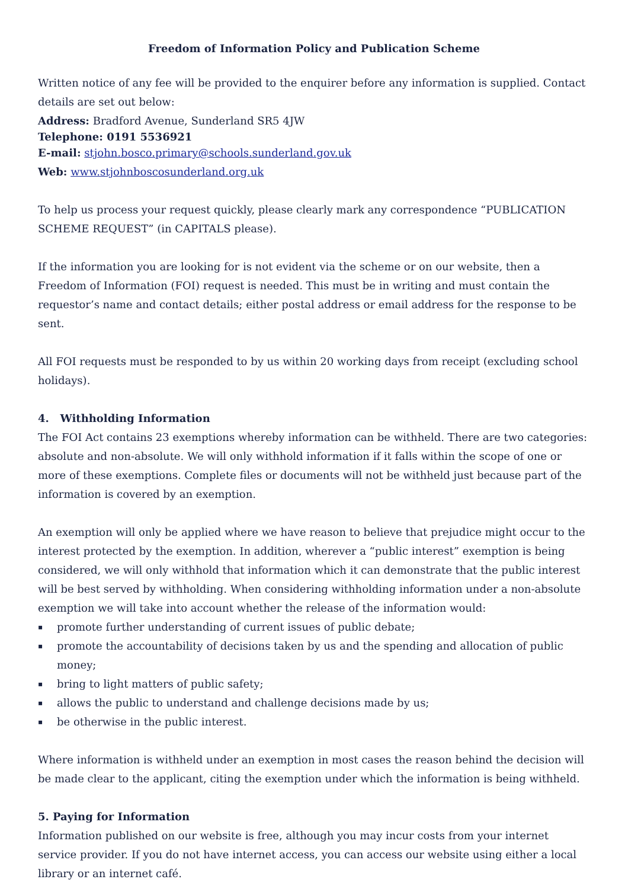Freedom of Information Policy and Publication Scheme
Written notice of any fee will be provided to the enquirer before any information is supplied. Contact details are set out below:
Address: Bradford Avenue, Sunderland SR5 4JW
Telephone: 0191 5536921
E-mail: stjohn.bosco.primary@schools.sunderland.gov.uk
Web: www.stjohnboscosunderland.org.uk
To help us process your request quickly, please clearly mark any correspondence “PUBLICATION SCHEME REQUEST” (in CAPITALS please).
If the information you are looking for is not evident via the scheme or on our website, then a Freedom of Information (FOI) request is needed. This must be in writing and must contain the requestor’s name and contact details; either postal address or email address for the response to be sent.
All FOI requests must be responded to by us within 20 working days from receipt (excluding school holidays).
4. Withholding Information
The FOI Act contains 23 exemptions whereby information can be withheld. There are two categories: absolute and non-absolute. We will only withhold information if it falls within the scope of one or more of these exemptions. Complete files or documents will not be withheld just because part of the information is covered by an exemption.
An exemption will only be applied where we have reason to believe that prejudice might occur to the interest protected by the exemption. In addition, wherever a “public interest” exemption is being considered, we will only withhold that information which it can demonstrate that the public interest will be best served by withholding. When considering withholding information under a non-absolute exemption we will take into account whether the release of the information would:
▪ promote further understanding of current issues of public debate;
▪ promote the accountability of decisions taken by us and the spending and allocation of public money;
▪ bring to light matters of public safety;
▪ allows the public to understand and challenge decisions made by us;
▪ be otherwise in the public interest.
Where information is withheld under an exemption in most cases the reason behind the decision will be made clear to the applicant, citing the exemption under which the information is being withheld.
5. Paying for Information
Information published on our website is free, although you may incur costs from your internet service provider. If you do not have internet access, you can access our website using either a local library or an internet café.